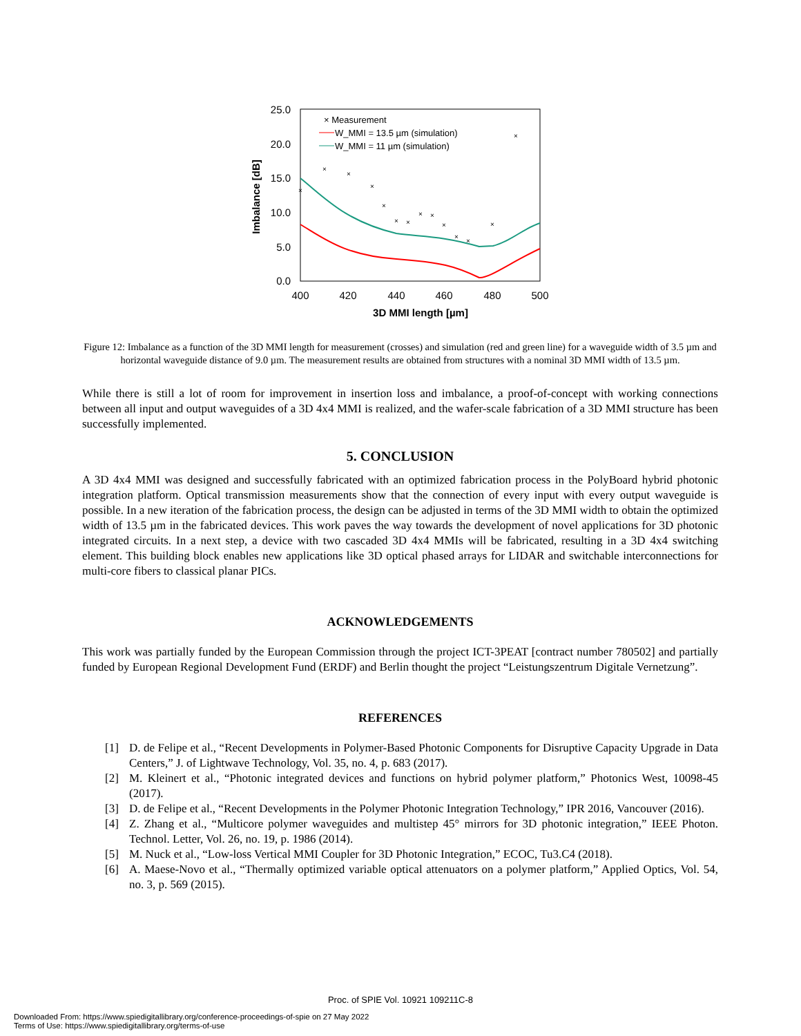25.0
20.0
15.0
10.0
5.0
0.0
400
420
440
460
480
500
3D MMI length [µm]
Imbalance [dB]
×
×
×
×
×
×
×
×
×
×
×
×
×
×
× Measurement
W_MMI = 13.5 µm (simulation)
W_MMI = 11 µm (simulation)
Figure 12: Imbalance as a function of the 3D MMI length for measurement (crosses) and simulation (red and green line) for a waveguide width of 3.5 µm and horizontal waveguide distance of 9.0 µm. The measurement results are obtained from structures with a nominal 3D MMI width of 13.5 µm.
While there is still a lot of room for improvement in insertion loss and imbalance, a proof-of-concept with working connections between all input and output waveguides of a 3D 4x4 MMI is realized, and the wafer-scale fabrication of a 3D MMI structure has been successfully implemented.
5. CONCLUSION
A 3D 4x4 MMI was designed and successfully fabricated with an optimized fabrication process in the PolyBoard hybrid photonic integration platform. Optical transmission measurements show that the connection of every input with every output waveguide is possible. In a new iteration of the fabrication process, the design can be adjusted in terms of the 3D MMI width to obtain the optimized width of 13.5 µm in the fabricated devices. This work paves the way towards the development of novel applications for 3D photonic integrated circuits. In a next step, a device with two cascaded 3D 4x4 MMIs will be fabricated, resulting in a 3D 4x4 switching element. This building block enables new applications like 3D optical phased arrays for LIDAR and switchable interconnections for multi-core fibers to classical planar PICs.
ACKNOWLEDGEMENTS
This work was partially funded by the European Commission through the project ICT-3PEAT [contract number 780502] and partially funded by European Regional Development Fund (ERDF) and Berlin thought the project “Leistungszentrum Digitale Vernetzung”.
REFERENCES
[1] D. de Felipe et al., “Recent Developments in Polymer-Based Photonic Components for Disruptive Capacity Upgrade in Data Centers,” J. of Lightwave Technology, Vol. 35, no. 4, p. 683 (2017).
[2] M. Kleinert et al., “Photonic integrated devices and functions on hybrid polymer platform,” Photonics West, 10098-45 (2017).
[3] D. de Felipe et al., “Recent Developments in the Polymer Photonic Integration Technology,” IPR 2016, Vancouver (2016).
[4] Z. Zhang et al., “Multicore polymer waveguides and multistep 45° mirrors for 3D photonic integration,” IEEE Photon. Technol. Letter, Vol. 26, no. 19, p. 1986 (2014).
[5] M. Nuck et al., “Low-loss Vertical MMI Coupler for 3D Photonic Integration,” ECOC, Tu3.C4 (2018).
[6] A. Maese-Novo et al., “Thermally optimized variable optical attenuators on a polymer platform,” Applied Optics, Vol. 54, no. 3, p. 569 (2015).
Proc. of SPIE Vol. 10921 109211C-8
Downloaded From: https://www.spiedigitallibrary.org/conference-proceedings-of-spie on 27 May 2022
Terms of Use: https://www.spiedigitallibrary.org/terms-of-use